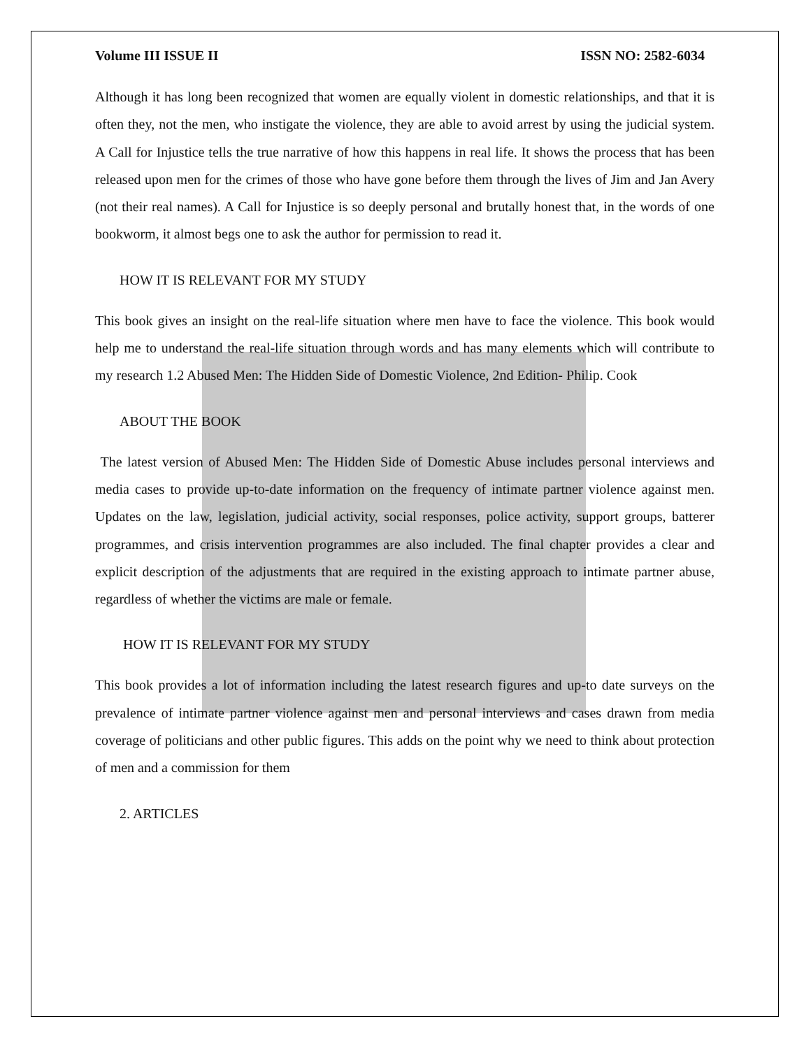Volume III ISSUE II ISSN NO: 2582-6034
Although it has long been recognized that women are equally violent in domestic relationships, and that it is often they, not the men, who instigate the violence, they are able to avoid arrest by using the judicial system. A Call for Injustice tells the true narrative of how this happens in real life. It shows the process that has been released upon men for the crimes of those who have gone before them through the lives of Jim and Jan Avery (not their real names). A Call for Injustice is so deeply personal and brutally honest that, in the words of one bookworm, it almost begs one to ask the author for permission to read it.
HOW IT IS RELEVANT FOR MY STUDY
This book gives an insight on the real-life situation where men have to face the violence. This book would help me to understand the real-life situation through words and has many elements which will contribute to my research 1.2 Abused Men: The Hidden Side of Domestic Violence, 2nd Edition- Philip. Cook
ABOUT THE BOOK
The latest version of Abused Men: The Hidden Side of Domestic Abuse includes personal interviews and media cases to provide up-to-date information on the frequency of intimate partner violence against men. Updates on the law, legislation, judicial activity, social responses, police activity, support groups, batterer programmes, and crisis intervention programmes are also included. The final chapter provides a clear and explicit description of the adjustments that are required in the existing approach to intimate partner abuse, regardless of whether the victims are male or female.
HOW IT IS RELEVANT FOR MY STUDY
This book provides a lot of information including the latest research figures and up-to date surveys on the prevalence of intimate partner violence against men and personal interviews and cases drawn from media coverage of politicians and other public figures. This adds on the point why we need to think about protection of men and a commission for them
2. ARTICLES